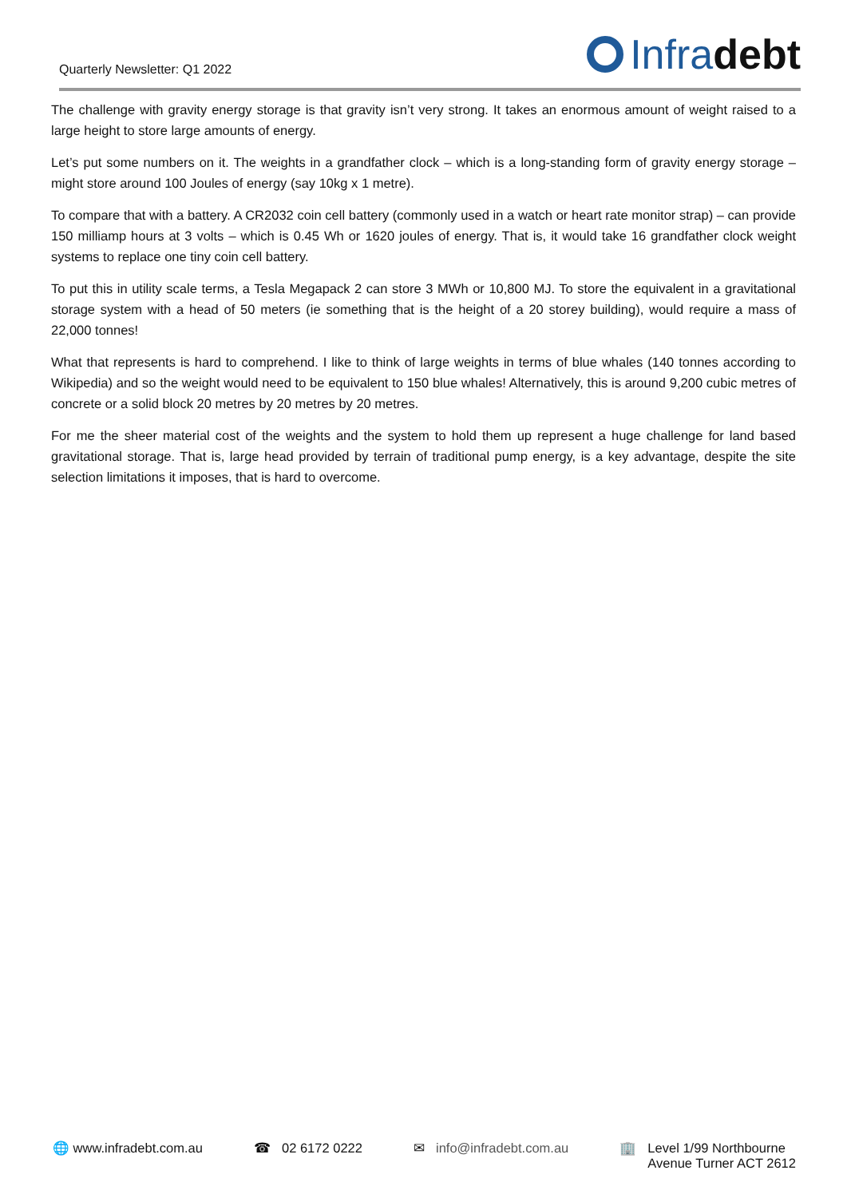Quarterly Newsletter: Q1 2022
Infra debt
The challenge with gravity energy storage is that gravity isn’t very strong. It takes an enormous amount of weight raised to a large height to store large amounts of energy.
Let’s put some numbers on it. The weights in a grandfather clock – which is a long-standing form of gravity energy storage – might store around 100 Joules of energy (say 10kg x 1 metre).
To compare that with a battery. A CR2032 coin cell battery (commonly used in a watch or heart rate monitor strap) – can provide 150 milliamp hours at 3 volts – which is 0.45 Wh or 1620 joules of energy. That is, it would take 16 grandfather clock weight systems to replace one tiny coin cell battery.
To put this in utility scale terms, a Tesla Megapack 2 can store 3 MWh or 10,800 MJ. To store the equivalent in a gravitational storage system with a head of 50 meters (ie something that is the height of a 20 storey building), would require a mass of 22,000 tonnes!
What that represents is hard to comprehend. I like to think of large weights in terms of blue whales (140 tonnes according to Wikipedia) and so the weight would need to be equivalent to 150 blue whales! Alternatively, this is around 9,200 cubic metres of concrete or a solid block 20 metres by 20 metres by 20 metres.
For me the sheer material cost of the weights and the system to hold them up represent a huge challenge for land based gravitational storage. That is, large head provided by terrain of traditional pump energy, is a key advantage, despite the site selection limitations it imposes, that is hard to overcome.
🌐 www.infradebt.com.au ☎ 02 6172 0222 ✉ info@infradebt.com.au 🏢 Level 1/99 Northbourne
Avenue Turner ACT 2612